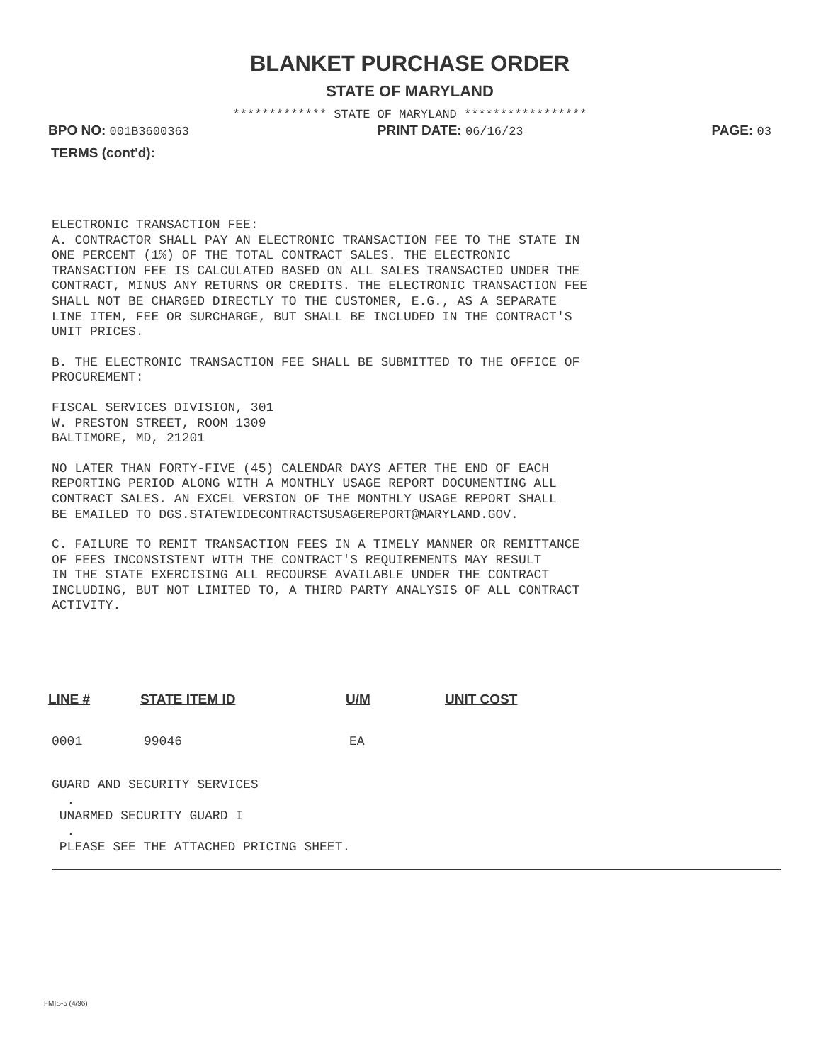BLANKET PURCHASE ORDER
STATE OF MARYLAND
************* STATE OF MARYLAND *****************
BPO NO: 001B3600363 PRINT DATE: 06/16/23 PAGE: 03
TERMS (cont'd):
ELECTRONIC TRANSACTION FEE: A. CONTRACTOR SHALL PAY AN ELECTRONIC TRANSACTION FEE TO THE STATE IN ONE PERCENT (1%) OF THE TOTAL CONTRACT SALES. THE ELECTRONIC TRANSACTION FEE IS CALCULATED BASED ON ALL SALES TRANSACTED UNDER THE CONTRACT, MINUS ANY RETURNS OR CREDITS. THE ELECTRONIC TRANSACTION FEE SHALL NOT BE CHARGED DIRECTLY TO THE CUSTOMER, E.G., AS A SEPARATE LINE ITEM, FEE OR SURCHARGE, BUT SHALL BE INCLUDED IN THE CONTRACT'S UNIT PRICES.
B. THE ELECTRONIC TRANSACTION FEE SHALL BE SUBMITTED TO THE OFFICE OF PROCUREMENT:
FISCAL SERVICES DIVISION, 301 W. PRESTON STREET, ROOM 1309 BALTIMORE, MD, 21201
NO LATER THAN FORTY-FIVE (45) CALENDAR DAYS AFTER THE END OF EACH REPORTING PERIOD ALONG WITH A MONTHLY USAGE REPORT DOCUMENTING ALL CONTRACT SALES. AN EXCEL VERSION OF THE MONTHLY USAGE REPORT SHALL BE EMAILED TO DGS.STATEWIDECONTRACTSUSAGEREPORT@MARYLAND.GOV.
C. FAILURE TO REMIT TRANSACTION FEES IN A TIMELY MANNER OR REMITTANCE OF FEES INCONSISTENT WITH THE CONTRACT'S REQUIREMENTS MAY RESULT IN THE STATE EXERCISING ALL RECOURSE AVAILABLE UNDER THE CONTRACT INCLUDING, BUT NOT LIMITED TO, A THIRD PARTY ANALYSIS OF ALL CONTRACT ACTIVITY.
| LINE # | STATE ITEM ID | U/M | UNIT COST | |
| --- | --- | --- | --- | --- |
| 0001 | 99046 | EA | | |
GUARD AND SECURITY SERVICES . UNARMED SECURITY GUARD I . PLEASE SEE THE ATTACHED PRICING SHEET.
FMIS-5 (4/96)